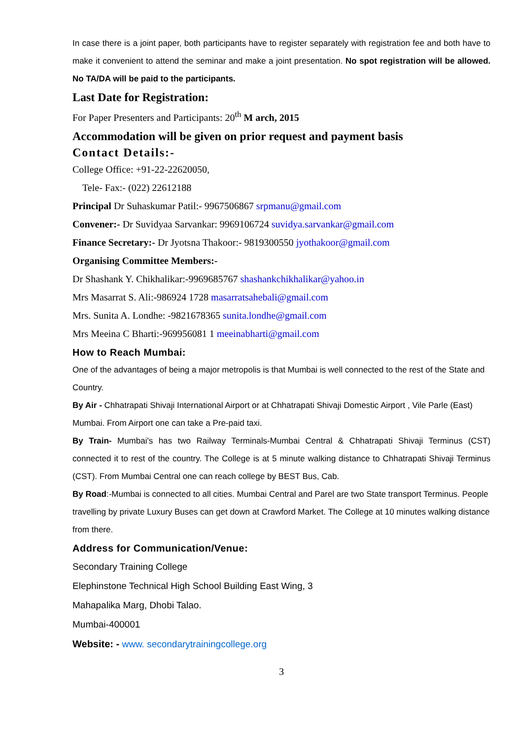In case there is a joint paper, both participants have to register separately with registration fee and both have to make it convenient to attend the seminar and make a joint presentation. No spot registration will be allowed. No TA/DA will be paid to the participants.
Last Date for Registration:
For Paper Presenters and Participants: 20<sup>th</sup> M arch, 2015
Accommodation will be given on prior request and payment basis
Contact Details:-
College Office: +91-22-22620050,
Tele- Fax:- (022) 22612188
Principal Dr Suhaskumar Patil:- 9967506867 srpmanu@gmail.com
Convener:- Dr Suvidyaa Sarvankar: 9969106724 suvidya.sarvankar@gmail.com
Finance Secretary:- Dr Jyotsna Thakoor:- 9819300550 jyothakoor@gmail.com
Organising Committee Members:-
Dr Shashank Y. Chikhalikar:-9969685767 shashankchikhalikar@yahoo.in
Mrs Masarrat S. Ali:-986924 1728 masarratsahebali@gmail.com
Mrs. Sunita A. Londhe: -9821678365 sunita.londhe@gmail.com
Mrs Meeina C Bharti:-969956081 1 meeinabharti@gmail.com
How to Reach Mumbai:
One of the advantages of being a major metropolis is that Mumbai is well connected to the rest of the State and Country.
By Air - Chhatrapati Shivaji International Airport or at Chhatrapati Shivaji Domestic Airport , Vile Parle (East) Mumbai. From Airport one can take a Pre-paid taxi.
By Train- Mumbai's has two Railway Terminals-Mumbai Central & Chhatrapati Shivaji Terminus (CST) connected it to rest of the country. The College is at 5 minute walking distance to Chhatrapati Shivaji Terminus (CST). From Mumbai Central one can reach college by BEST Bus, Cab.
By Road:-Mumbai is connected to all cities. Mumbai Central and Parel are two State transport Terminus. People travelling by private Luxury Buses can get down at Crawford Market. The College at 10 minutes walking distance from there.
Address for Communication/Venue:
Secondary Training College
Elephinstone Technical High School Building East Wing, 3
Mahapalika Marg, Dhobi Talao.
Mumbai-400001
Website: - www. secondarytrainingcollege.org
3